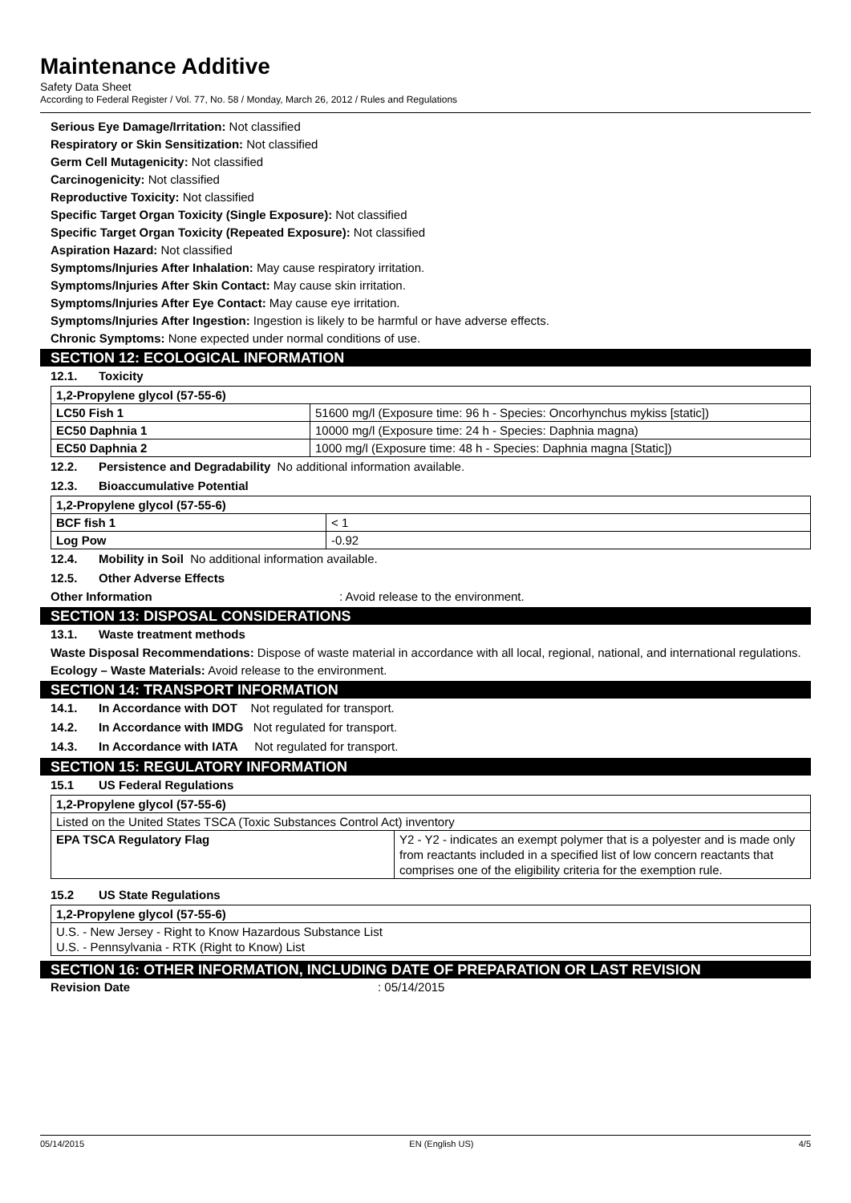Maintenance Additive
Safety Data Sheet
According to Federal Register / Vol. 77, No. 58 / Monday, March 26, 2012 / Rules and Regulations
Serious Eye Damage/Irritation: Not classified
Respiratory or Skin Sensitization: Not classified
Germ Cell Mutagenicity: Not classified
Carcinogenicity: Not classified
Reproductive Toxicity: Not classified
Specific Target Organ Toxicity (Single Exposure): Not classified
Specific Target Organ Toxicity (Repeated Exposure): Not classified
Aspiration Hazard: Not classified
Symptoms/Injuries After Inhalation: May cause respiratory irritation.
Symptoms/Injuries After Skin Contact: May cause skin irritation.
Symptoms/Injuries After Eye Contact: May cause eye irritation.
Symptoms/Injuries After Ingestion: Ingestion is likely to be harmful or have adverse effects.
Chronic Symptoms: None expected under normal conditions of use.
SECTION 12: ECOLOGICAL INFORMATION
12.1. Toxicity
| 1,2-Propylene glycol (57-55-6) | |
| LC50 Fish 1 | 51600 mg/l (Exposure time: 96 h - Species: Oncorhynchus mykiss [static]) |
| EC50 Daphnia 1 | 10000 mg/l (Exposure time: 24 h - Species: Daphnia magna) |
| EC50 Daphnia 2 | 1000 mg/l (Exposure time: 48 h - Species: Daphnia magna [Static]) |
12.2. Persistence and Degradability No additional information available.
12.3. Bioaccumulative Potential
| 1,2-Propylene glycol (57-55-6) | |
| BCF fish 1 | < 1 |
| Log Pow | -0.92 |
12.4. Mobility in Soil No additional information available.
12.5. Other Adverse Effects
Other Information: Avoid release to the environment.
SECTION 13: DISPOSAL CONSIDERATIONS
13.1. Waste treatment methods
Waste Disposal Recommendations: Dispose of waste material in accordance with all local, regional, national, and international regulations.
Ecology – Waste Materials: Avoid release to the environment.
SECTION 14: TRANSPORT INFORMATION
14.1. In Accordance with DOT Not regulated for transport.
14.2. In Accordance with IMDG Not regulated for transport.
14.3. In Accordance with IATA Not regulated for transport.
SECTION 15: REGULATORY INFORMATION
15.1 US Federal Regulations
| 1,2-Propylene glycol (57-55-6) | |
| Listed on the United States TSCA (Toxic Substances Control Act) inventory | |
| EPA TSCA Regulatory Flag | Y2 - Y2 - indicates an exempt polymer that is a polyester and is made only from reactants included in a specified list of low concern reactants that comprises one of the eligibility criteria for the exemption rule. |
15.2 US State Regulations
| 1,2-Propylene glycol (57-55-6) |
| U.S. - New Jersey - Right to Know Hazardous Substance List U.S. - Pennsylvania - RTK (Right to Know) List |
SECTION 16: OTHER INFORMATION, INCLUDING DATE OF PREPARATION OR LAST REVISION
Revision Date: 05/14/2015
05/14/2015 EN (English US) 4/5